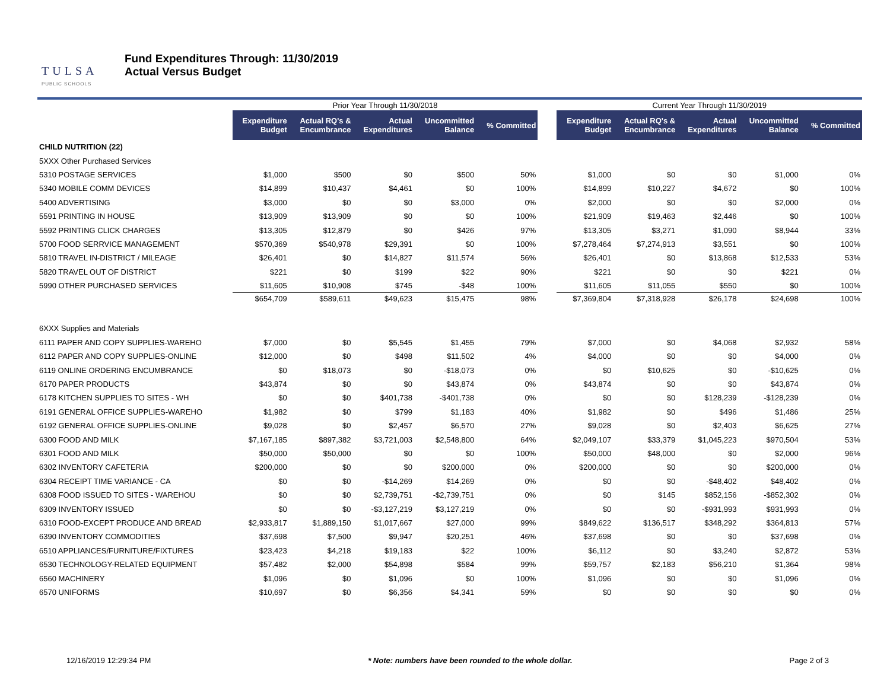TULSA
PUBLIC SCHOOLS
Fund Expenditures Through: 11/30/2019
Actual Versus Budget
| | Prior Year Through 11/30/2018 | | | | | | Current Year Through 11/30/2019 | | | | |
| --- | --- | --- | --- | --- | --- | --- | --- | --- | --- | --- | --- |
| | Expenditure Budget | Actual RQ's & Encumbrance | Actual Expenditures | Uncommitted Balance | % Committed | | Expenditure Budget | Actual RQ's & Encumbrance | Actual Expenditures | Uncommitted Balance | % Committed |
| CHILD NUTRITION (22) | | | | | | | | | | | |
| 5XXX Other Purchased Services | | | | | | | | | | | |
| 5310 POSTAGE SERVICES | $1,000 | $500 | $0 | $500 | 50% | | $1,000 | $0 | $0 | $1,000 | 0% |
| 5340 MOBILE COMM DEVICES | $14,899 | $10,437 | $4,461 | $0 | 100% | | $14,899 | $10,227 | $4,672 | $0 | 100% |
| 5400 ADVERTISING | $3,000 | $0 | $0 | $3,000 | 0% | | $2,000 | $0 | $0 | $2,000 | 0% |
| 5591 PRINTING IN HOUSE | $13,909 | $13,909 | $0 | $0 | 100% | | $21,909 | $19,463 | $2,446 | $0 | 100% |
| 5592 PRINTING CLICK CHARGES | $13,305 | $12,879 | $0 | $426 | 97% | | $13,305 | $3,271 | $1,090 | $8,944 | 33% |
| 5700 FOOD SERRVICE MANAGEMENT | $570,369 | $540,978 | $29,391 | $0 | 100% | | $7,278,464 | $7,274,913 | $3,551 | $0 | 100% |
| 5810 TRAVEL IN-DISTRICT / MILEAGE | $26,401 | $0 | $14,827 | $11,574 | 56% | | $26,401 | $0 | $13,868 | $12,533 | 53% |
| 5820 TRAVEL OUT OF DISTRICT | $221 | $0 | $199 | $22 | 90% | | $221 | $0 | $0 | $221 | 0% |
| 5990 OTHER PURCHASED SERVICES | $11,605 | $10,908 | $745 | -$48 | 100% | | $11,605 | $11,055 | $550 | $0 | 100% |
| | $654,709 | $589,611 | $49,623 | $15,475 | 98% | | $7,369,804 | $7,318,928 | $26,178 | $24,698 | 100% |
| 6XXX Supplies and Materials | | | | | | | | | | | |
| 6111 PAPER AND COPY SUPPLIES-WAREHO | $7,000 | $0 | $5,545 | $1,455 | 79% | | $7,000 | $0 | $4,068 | $2,932 | 58% |
| 6112 PAPER AND COPY SUPPLIES-ONLINE | $12,000 | $0 | $498 | $11,502 | 4% | | $4,000 | $0 | $0 | $4,000 | 0% |
| 6119 ONLINE ORDERING ENCUMBRANCE | $0 | $18,073 | $0 | -$18,073 | 0% | | $0 | $10,625 | $0 | -$10,625 | 0% |
| 6170 PAPER PRODUCTS | $43,874 | $0 | $0 | $43,874 | 0% | | $43,874 | $0 | $0 | $43,874 | 0% |
| 6178 KITCHEN SUPPLIES TO SITES - WH | $0 | $0 | $401,738 | -$401,738 | 0% | | $0 | $0 | $128,239 | -$128,239 | 0% |
| 6191 GENERAL OFFICE SUPPLIES-WAREHO | $1,982 | $0 | $799 | $1,183 | 40% | | $1,982 | $0 | $496 | $1,486 | 25% |
| 6192 GENERAL OFFICE SUPPLIES-ONLINE | $9,028 | $0 | $2,457 | $6,570 | 27% | | $9,028 | $0 | $2,403 | $6,625 | 27% |
| 6300 FOOD AND MILK | $7,167,185 | $897,382 | $3,721,003 | $2,548,800 | 64% | | $2,049,107 | $33,379 | $1,045,223 | $970,504 | 53% |
| 6301 FOOD AND MILK | $50,000 | $50,000 | $0 | $0 | 100% | | $50,000 | $48,000 | $0 | $2,000 | 96% |
| 6302 INVENTORY CAFETERIA | $200,000 | $0 | $0 | $200,000 | 0% | | $200,000 | $0 | $0 | $200,000 | 0% |
| 6304 RECEIPT TIME VARIANCE - CA | $0 | $0 | -$14,269 | $14,269 | 0% | | $0 | $0 | -$48,402 | $48,402 | 0% |
| 6308 FOOD ISSUED TO SITES - WAREHOU | $0 | $0 | $2,739,751 | -$2,739,751 | 0% | | $0 | $145 | $852,156 | -$852,302 | 0% |
| 6309 INVENTORY ISSUED | $0 | $0 | -$3,127,219 | $3,127,219 | 0% | | $0 | $0 | -$931,993 | $931,993 | 0% |
| 6310 FOOD-EXCEPT PRODUCE AND BREAD | $2,933,817 | $1,889,150 | $1,017,667 | $27,000 | 99% | | $849,622 | $136,517 | $348,292 | $364,813 | 57% |
| 6390 INVENTORY COMMODITIES | $37,698 | $7,500 | $9,947 | $20,251 | 46% | | $37,698 | $0 | $0 | $37,698 | 0% |
| 6510 APPLIANCES/FURNITURE/FIXTURES | $23,423 | $4,218 | $19,183 | $22 | 100% | | $6,112 | $0 | $3,240 | $2,872 | 53% |
| 6530 TECHNOLOGY-RELATED EQUIPMENT | $57,482 | $2,000 | $54,898 | $584 | 99% | | $59,757 | $2,183 | $56,210 | $1,364 | 98% |
| 6560 MACHINERY | $1,096 | $0 | $1,096 | $0 | 100% | | $1,096 | $0 | $0 | $1,096 | 0% |
| 6570 UNIFORMS | $10,697 | $0 | $6,356 | $4,341 | 59% | | $0 | $0 | $0 | $0 | 0% |
12/16/2019 12:29:34 PM * Note: numbers have been rounded to the whole dollar. Page 2 of 3